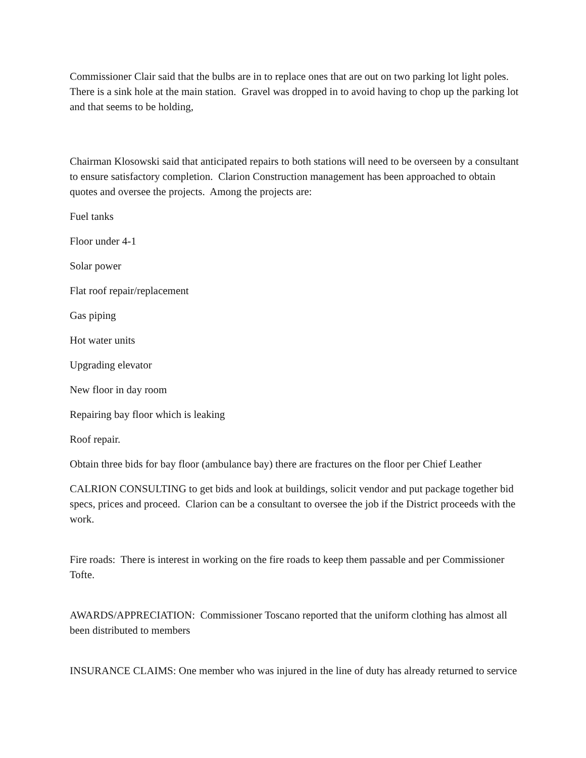Commissioner Clair said that the bulbs are in to replace ones that are out on two parking lot light poles. There is a sink hole at the main station. Gravel was dropped in to avoid having to chop up the parking lot and that seems to be holding,
Chairman Klosowski said that anticipated repairs to both stations will need to be overseen by a consultant to ensure satisfactory completion. Clarion Construction management has been approached to obtain quotes and oversee the projects. Among the projects are:
Fuel tanks
Floor under 4-1
Solar power
Flat roof repair/replacement
Gas piping
Hot water units
Upgrading elevator
New floor in day room
Repairing bay floor which is leaking
Roof repair.
Obtain three bids for bay floor (ambulance bay) there are fractures on the floor per Chief Leather
CALRION CONSULTING to get bids and look at buildings, solicit vendor and put package together bid specs, prices and proceed. Clarion can be a consultant to oversee the job if the District proceeds with the work.
Fire roads: There is interest in working on the fire roads to keep them passable and per Commissioner Tofte.
AWARDS/APPRECIATION: Commissioner Toscano reported that the uniform clothing has almost all been distributed to members
INSURANCE CLAIMS: One member who was injured in the line of duty has already returned to service